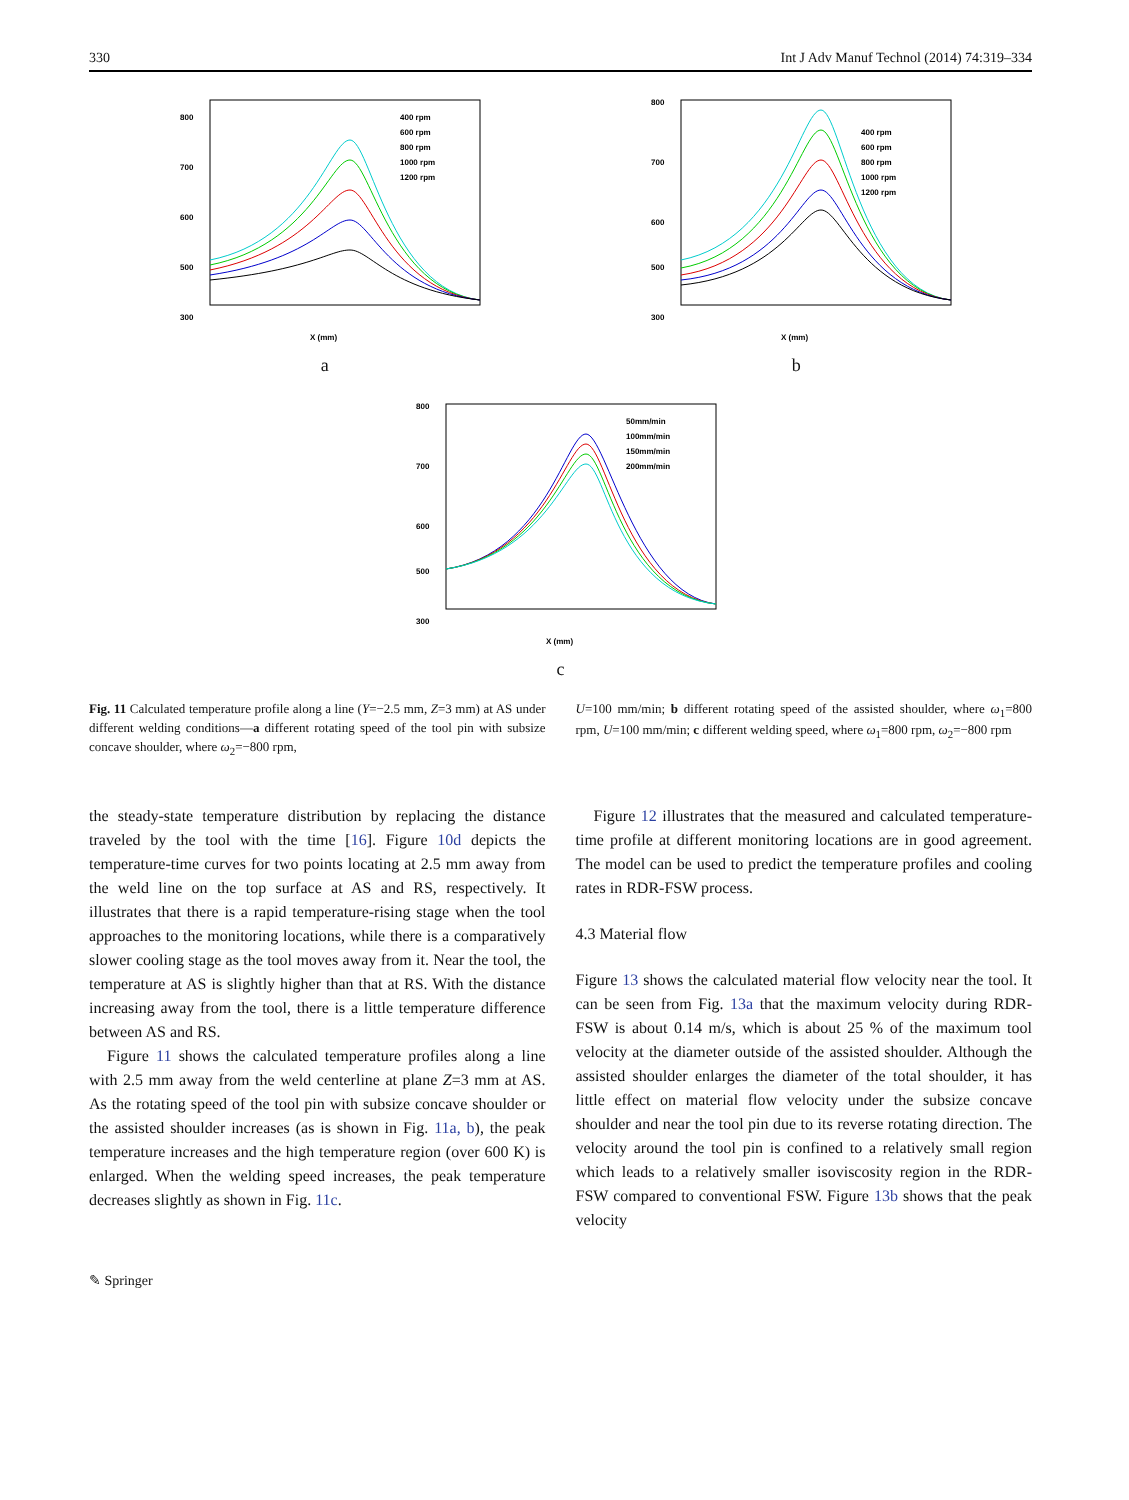330 Int J Adv Manuf Technol (2014) 74:319–334
800
700
600
500
300
X (mm)
400 rpm
600 rpm
800 rpm
1000 rpm
1200 rpm
a
800
700
600
500
300
X (mm)
400 rpm
600 rpm
800 rpm
1000 rpm
1200 rpm
b
800
700
600
500
300
X (mm)
50mm/min
100mm/min
150mm/min
200mm/min
c
Fig. 11 Calculated temperature profile along a line (Y=−2.5 mm, Z=3 mm) at AS under different welding conditions—a different rotating speed of the tool pin with subsize concave shoulder, where ω<sub>2</sub>=−800 rpm,
U=100 mm/min; b different rotating speed of the assisted shoulder, where ω<sub>1</sub>=800 rpm, U=100 mm/min; c different welding speed, where ω<sub>1</sub>=800 rpm, ω<sub>2</sub>=−800 rpm
the steady-state temperature distribution by replacing the distance traveled by the tool with the time [16]. Figure 10d depicts the temperature-time curves for two points locating at 2.5 mm away from the weld line on the top surface at AS and RS, respectively. It illustrates that there is a rapid temperature-rising stage when the tool approaches to the monitoring locations, while there is a comparatively slower cooling stage as the tool moves away from it. Near the tool, the temperature at AS is slightly higher than that at RS. With the distance increasing away from the tool, there is a little temperature difference between AS and RS.
Figure 11 shows the calculated temperature profiles along a line with 2.5 mm away from the weld centerline at plane Z=3 mm at AS. As the rotating speed of the tool pin with subsize concave shoulder or the assisted shoulder increases (as is shown in Fig. 11a, b), the peak temperature increases and the high temperature region (over 600 K) is enlarged. When the welding speed increases, the peak temperature decreases slightly as shown in Fig. 11c.
Figure 12 illustrates that the measured and calculated temperature-time profile at different monitoring locations are in good agreement. The model can be used to predict the temperature profiles and cooling rates in RDR-FSW process.
4.3 Material flow
Figure 13 shows the calculated material flow velocity near the tool. It can be seen from Fig. 13a that the maximum velocity during RDR-FSW is about 0.14 m/s, which is about 25 % of the maximum tool velocity at the diameter outside of the assisted shoulder. Although the assisted shoulder enlarges the diameter of the total shoulder, it has little effect on material flow velocity under the subsize concave shoulder and near the tool pin due to its reverse rotating direction. The velocity around the tool pin is confined to a relatively small region which leads to a relatively smaller isoviscosity region in the RDR-FSW compared to conventional FSW. Figure 13b shows that the peak velocity
✎ Springer